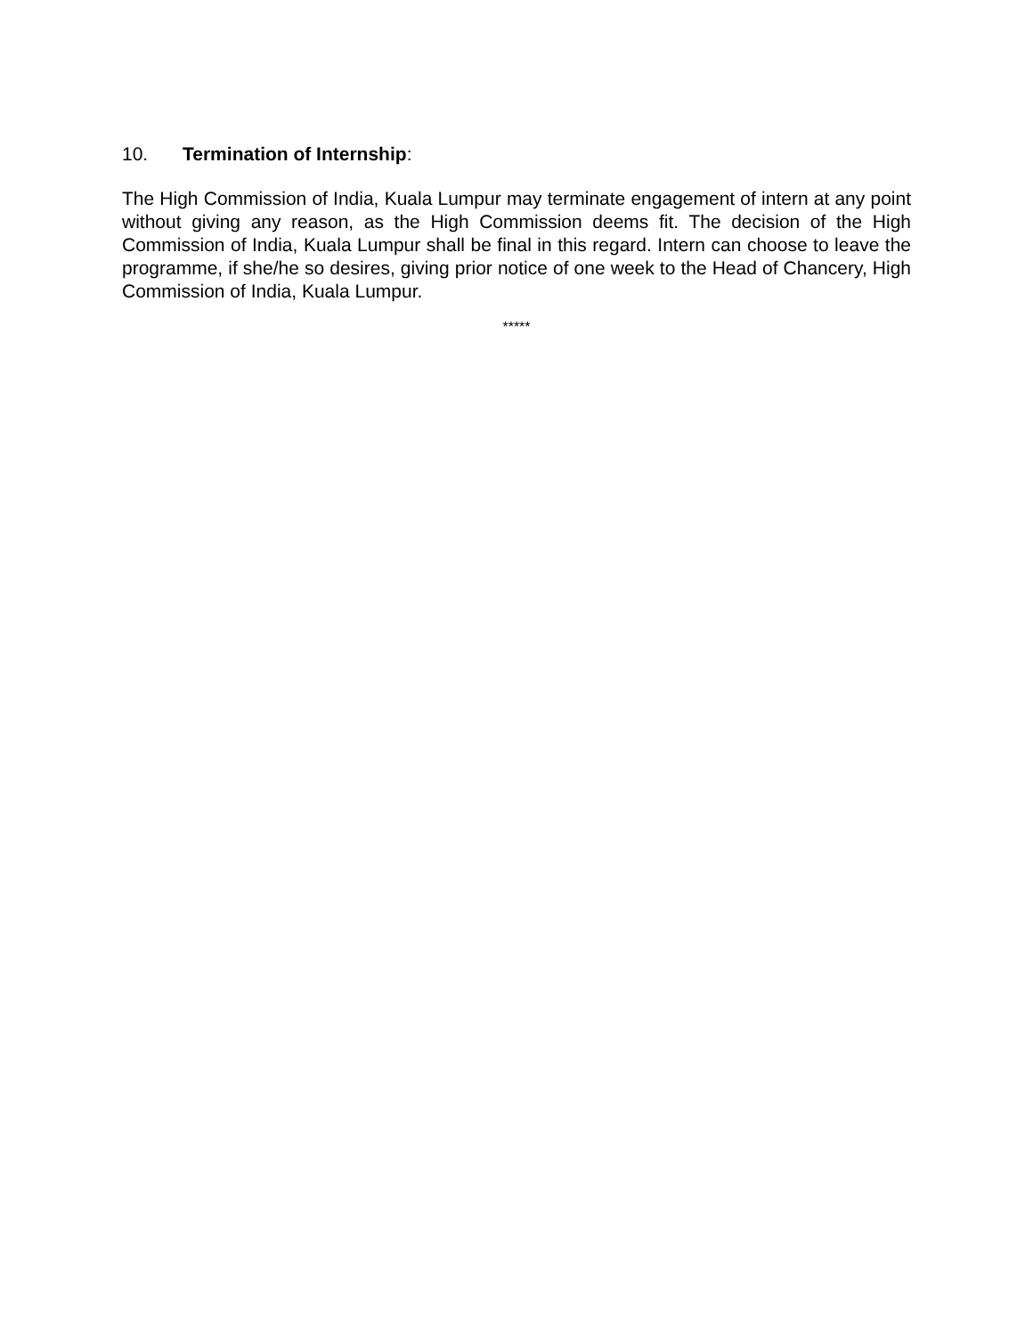10. Termination of Internship:
The High Commission of India, Kuala Lumpur may terminate engagement of intern at any point without giving any reason, as the High Commission deems fit. The decision of the High Commission of India, Kuala Lumpur shall be final in this regard. Intern can choose to leave the programme, if she/he so desires, giving prior notice of one week to the Head of Chancery, High Commission of India, Kuala Lumpur.
*****